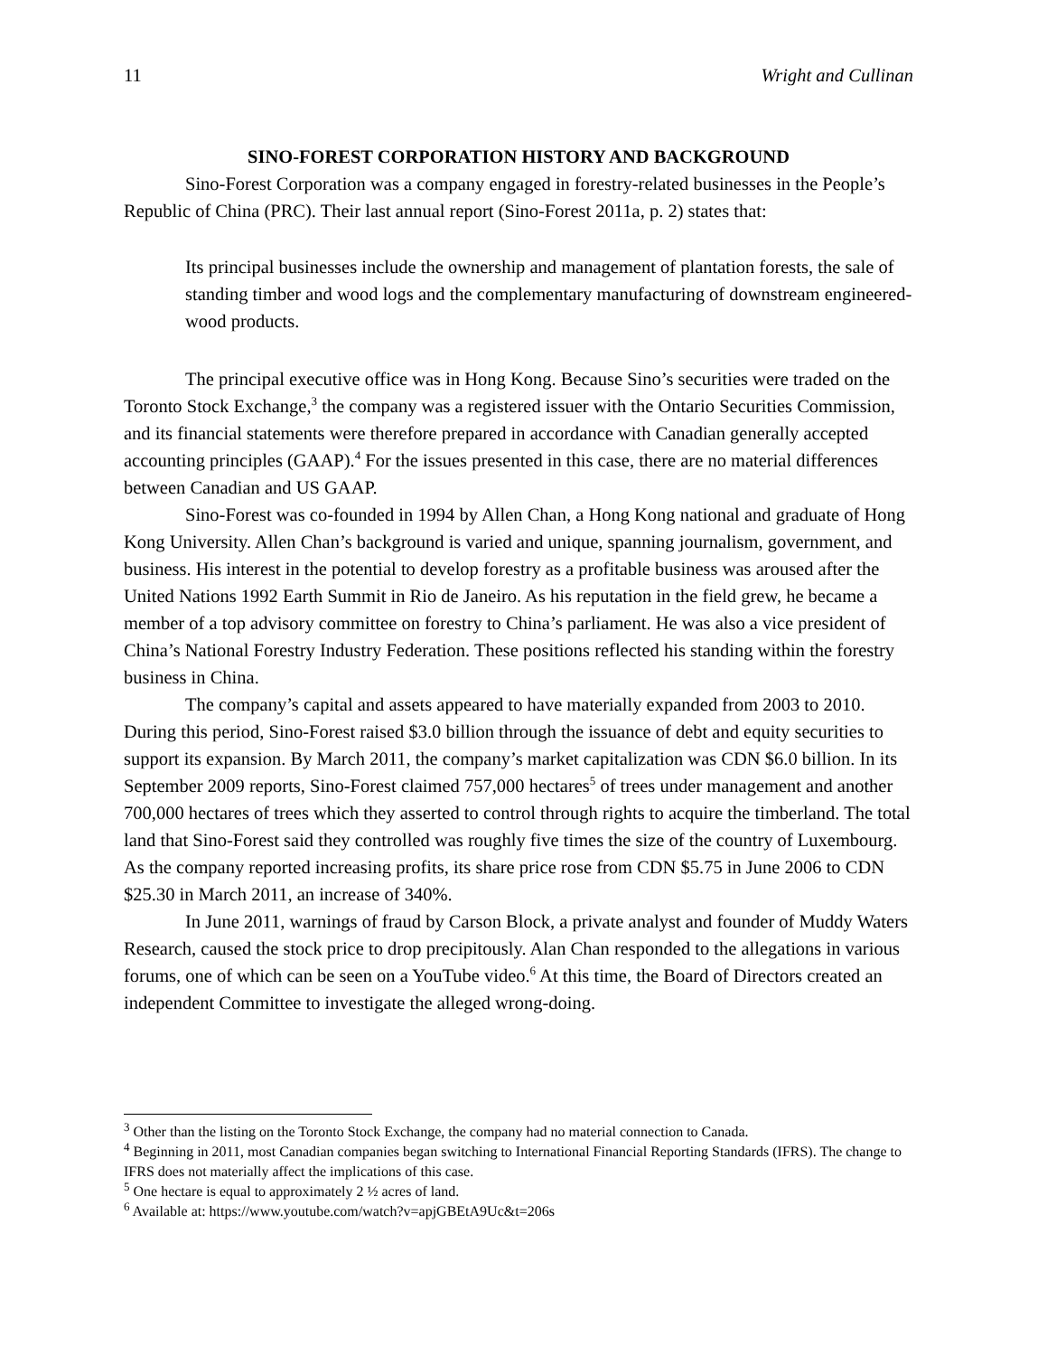11 Wright and Cullinan
SINO-FOREST CORPORATION HISTORY AND BACKGROUND
Sino-Forest Corporation was a company engaged in forestry-related businesses in the People’s Republic of China (PRC). Their last annual report (Sino-Forest 2011a, p. 2) states that:
Its principal businesses include the ownership and management of plantation forests, the sale of standing timber and wood logs and the complementary manufacturing of downstream engineered-wood products.
The principal executive office was in Hong Kong. Because Sino’s securities were traded on the Toronto Stock Exchange,<sup>3</sup> the company was a registered issuer with the Ontario Securities Commission, and its financial statements were therefore prepared in accordance with Canadian generally accepted accounting principles (GAAP).<sup>4</sup> For the issues presented in this case, there are no material differences between Canadian and US GAAP.
Sino-Forest was co-founded in 1994 by Allen Chan, a Hong Kong national and graduate of Hong Kong University. Allen Chan’s background is varied and unique, spanning journalism, government, and business. His interest in the potential to develop forestry as a profitable business was aroused after the United Nations 1992 Earth Summit in Rio de Janeiro. As his reputation in the field grew, he became a member of a top advisory committee on forestry to China’s parliament. He was also a vice president of China’s National Forestry Industry Federation. These positions reflected his standing within the forestry business in China.
The company’s capital and assets appeared to have materially expanded from 2003 to 2010. During this period, Sino-Forest raised $3.0 billion through the issuance of debt and equity securities to support its expansion. By March 2011, the company’s market capitalization was CDN $6.0 billion. In its September 2009 reports, Sino-Forest claimed 757,000 hectares<sup>5</sup> of trees under management and another 700,000 hectares of trees which they asserted to control through rights to acquire the timberland. The total land that Sino-Forest said they controlled was roughly five times the size of the country of Luxembourg. As the company reported increasing profits, its share price rose from CDN $5.75 in June 2006 to CDN $25.30 in March 2011, an increase of 340%.
In June 2011, warnings of fraud by Carson Block, a private analyst and founder of Muddy Waters Research, caused the stock price to drop precipitously. Alan Chan responded to the allegations in various forums, one of which can be seen on a YouTube video.<sup>6</sup> At this time, the Board of Directors created an independent Committee to investigate the alleged wrong-doing.
<sup>3</sup> Other than the listing on the Toronto Stock Exchange, the company had no material connection to Canada.
<sup>4</sup> Beginning in 2011, most Canadian companies began switching to International Financial Reporting Standards (IFRS). The change to IFRS does not materially affect the implications of this case.
<sup>5</sup> One hectare is equal to approximately 2 ½ acres of land.
<sup>6</sup> Available at: https://www.youtube.com/watch?v=apjGBEtA9Uc&t=206s